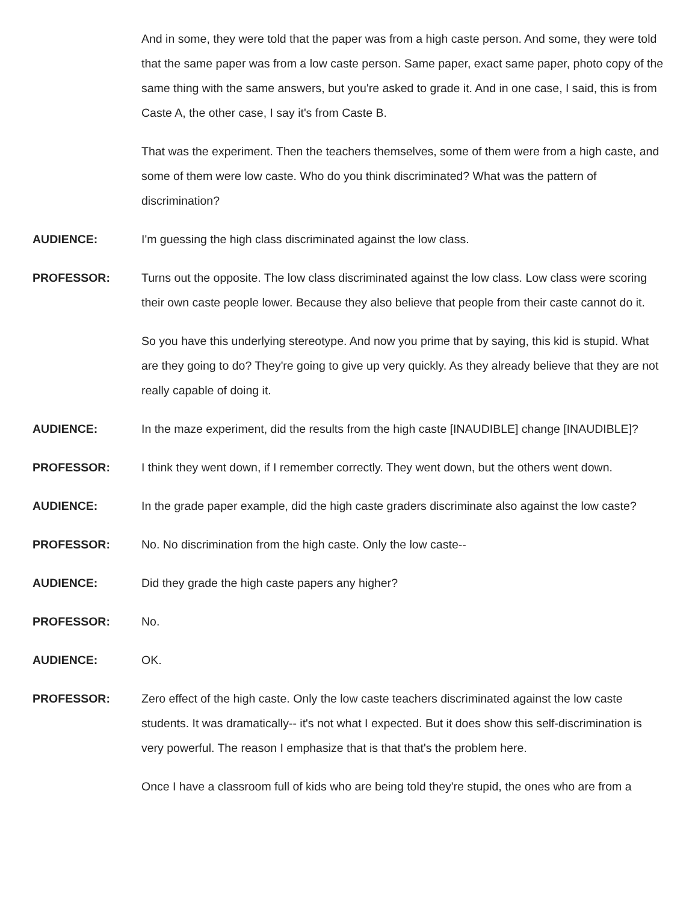And in some, they were told that the paper was from a high caste person. And some, they were told that the same paper was from a low caste person. Same paper, exact same paper, photo copy of the same thing with the same answers, but you're asked to grade it. And in one case, I said, this is from Caste A, the other case, I say it's from Caste B.
That was the experiment. Then the teachers themselves, some of them were from a high caste, and some of them were low caste. Who do you think discriminated? What was the pattern of discrimination?
AUDIENCE: I'm guessing the high class discriminated against the low class.
PROFESSOR: Turns out the opposite. The low class discriminated against the low class. Low class were scoring their own caste people lower. Because they also believe that people from their caste cannot do it.
So you have this underlying stereotype. And now you prime that by saying, this kid is stupid. What are they going to do? They're going to give up very quickly. As they already believe that they are not really capable of doing it.
AUDIENCE: In the maze experiment, did the results from the high caste [INAUDIBLE] change [INAUDIBLE]?
PROFESSOR: I think they went down, if I remember correctly. They went down, but the others went down.
AUDIENCE: In the grade paper example, did the high caste graders discriminate also against the low caste?
PROFESSOR: No. No discrimination from the high caste. Only the low caste--
AUDIENCE: Did they grade the high caste papers any higher?
PROFESSOR: No.
AUDIENCE: OK.
PROFESSOR: Zero effect of the high caste. Only the low caste teachers discriminated against the low caste students. It was dramatically-- it's not what I expected. But it does show this self-discrimination is very powerful. The reason I emphasize that is that that's the problem here.
Once I have a classroom full of kids who are being told they're stupid, the ones who are from a